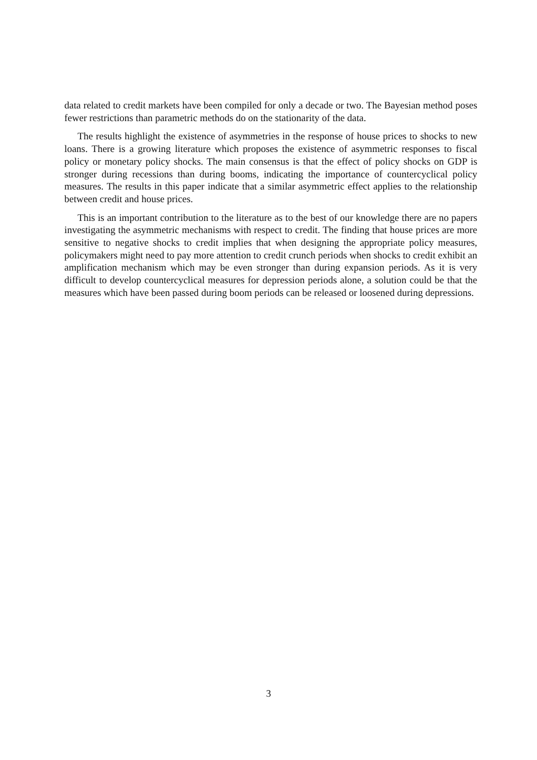data related to credit markets have been compiled for only a decade or two. The Bayesian method poses fewer restrictions than parametric methods do on the stationarity of the data.
The results highlight the existence of asymmetries in the response of house prices to shocks to new loans. There is a growing literature which proposes the existence of asymmetric responses to fiscal policy or monetary policy shocks. The main consensus is that the effect of policy shocks on GDP is stronger during recessions than during booms, indicating the importance of countercyclical policy measures. The results in this paper indicate that a similar asymmetric effect applies to the relationship between credit and house prices.
This is an important contribution to the literature as to the best of our knowledge there are no papers investigating the asymmetric mechanisms with respect to credit. The finding that house prices are more sensitive to negative shocks to credit implies that when designing the appropriate policy measures, policymakers might need to pay more attention to credit crunch periods when shocks to credit exhibit an amplification mechanism which may be even stronger than during expansion periods. As it is very difficult to develop countercyclical measures for depression periods alone, a solution could be that the measures which have been passed during boom periods can be released or loosened during depressions.
3